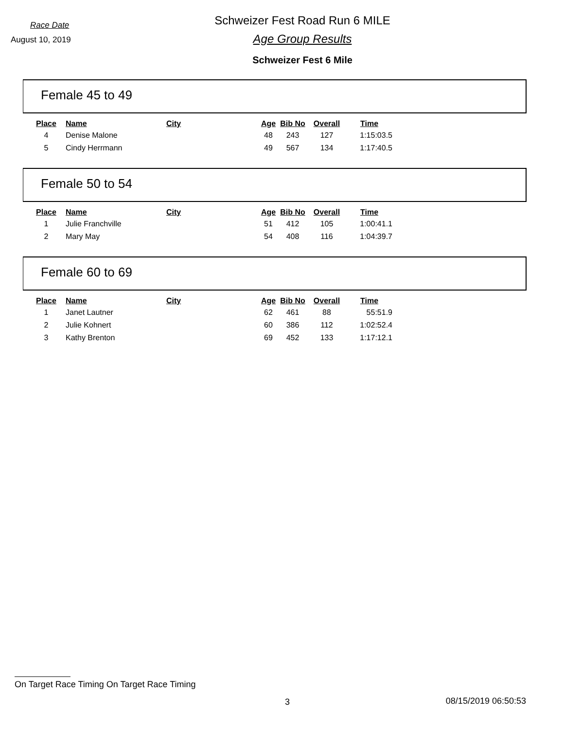Race Date
August 10, 2019
Schweizer Fest Road Run 6 MILE
Age Group Results
Schweizer Fest 6 Mile
Female 45 to 49
| Place | Name | City | Age | Bib No | Overall | Time |
| --- | --- | --- | --- | --- | --- | --- |
| 4 | Denise Malone | | 48 | 243 | 127 | 1:15:03.5 |
| 5 | Cindy Herrmann | | 49 | 567 | 134 | 1:17:40.5 |
Female 50 to 54
| Place | Name | City | Age | Bib No | Overall | Time |
| --- | --- | --- | --- | --- | --- | --- |
| 1 | Julie Franchville | | 51 | 412 | 105 | 1:00:41.1 |
| 2 | Mary May | | 54 | 408 | 116 | 1:04:39.7 |
Female 60 to 69
| Place | Name | City | Age | Bib No | Overall | Time |
| --- | --- | --- | --- | --- | --- | --- |
| 1 | Janet Lautner | | 62 | 461 | 88 | 55:51.9 |
| 2 | Julie Kohnert | | 60 | 386 | 112 | 1:02:52.4 |
| 3 | Kathy Brenton | | 69 | 452 | 133 | 1:17:12.1 |
On Target Race Timing On Target Race Timing
3 08/15/2019 06:50:53